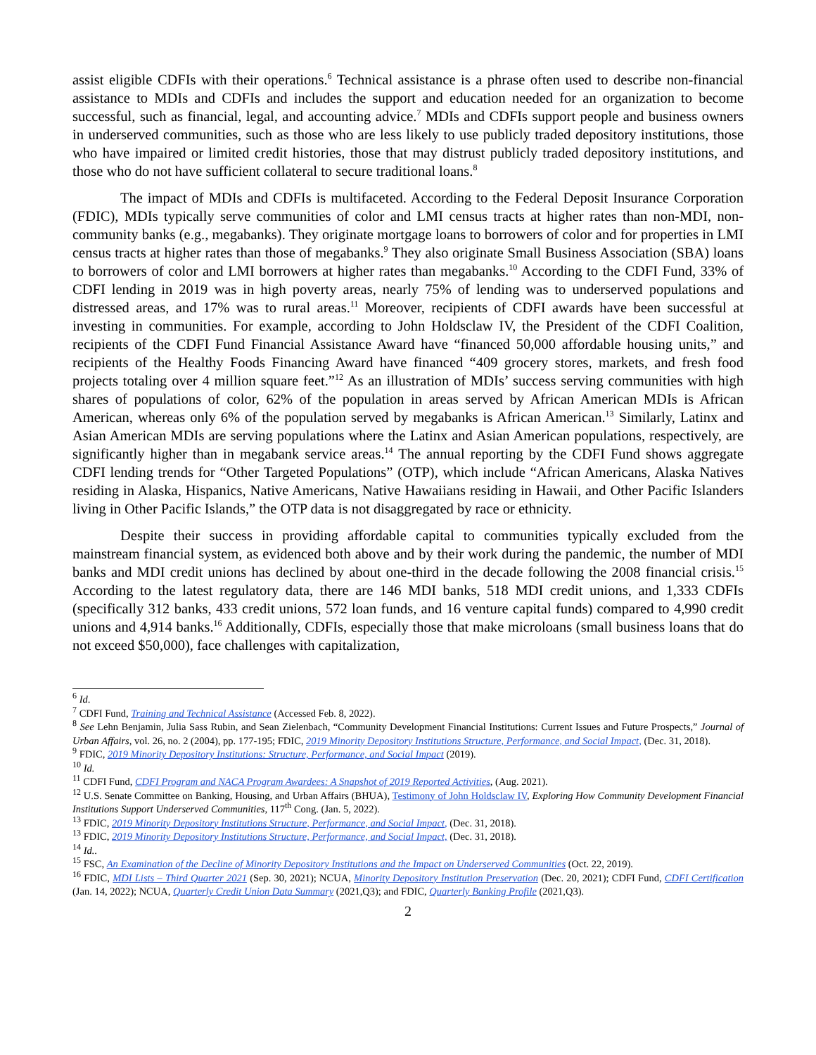assist eligible CDFIs with their operations.<sup>6</sup> Technical assistance is a phrase often used to describe non-financial assistance to MDIs and CDFIs and includes the support and education needed for an organization to become successful, such as financial, legal, and accounting advice.<sup>7</sup> MDIs and CDFIs support people and business owners in underserved communities, such as those who are less likely to use publicly traded depository institutions, those who have impaired or limited credit histories, those that may distrust publicly traded depository institutions, and those who do not have sufficient collateral to secure traditional loans.<sup>8</sup>
The impact of MDIs and CDFIs is multifaceted. According to the Federal Deposit Insurance Corporation (FDIC), MDIs typically serve communities of color and LMI census tracts at higher rates than non-MDI, non-community banks (e.g., megabanks). They originate mortgage loans to borrowers of color and for properties in LMI census tracts at higher rates than those of megabanks.<sup>9</sup> They also originate Small Business Association (SBA) loans to borrowers of color and LMI borrowers at higher rates than megabanks.<sup>10</sup> According to the CDFI Fund, 33% of CDFI lending in 2019 was in high poverty areas, nearly 75% of lending was to underserved populations and distressed areas, and 17% was to rural areas.<sup>11</sup> Moreover, recipients of CDFI awards have been successful at investing in communities. For example, according to John Holdsclaw IV, the President of the CDFI Coalition, recipients of the CDFI Fund Financial Assistance Award have “financed 50,000 affordable housing units,” and recipients of the Healthy Foods Financing Award have financed “409 grocery stores, markets, and fresh food projects totaling over 4 million square feet.”<sup>12</sup> As an illustration of MDIs’ success serving communities with high shares of populations of color, 62% of the population in areas served by African American MDIs is African American, whereas only 6% of the population served by megabanks is African American.<sup>13</sup> Similarly, Latinx and Asian American MDIs are serving populations where the Latinx and Asian American populations, respectively, are significantly higher than in megabank service areas.<sup>14</sup> The annual reporting by the CDFI Fund shows aggregate CDFI lending trends for “Other Targeted Populations” (OTP), which include “African Americans, Alaska Natives residing in Alaska, Hispanics, Native Americans, Native Hawaiians residing in Hawaii, and Other Pacific Islanders living in Other Pacific Islands,” the OTP data is not disaggregated by race or ethnicity.
Despite their success in providing affordable capital to communities typically excluded from the mainstream financial system, as evidenced both above and by their work during the pandemic, the number of MDI banks and MDI credit unions has declined by about one-third in the decade following the 2008 financial crisis.<sup>15</sup> According to the latest regulatory data, there are 146 MDI banks, 518 MDI credit unions, and 1,333 CDFIs (specifically 312 banks, 433 credit unions, 572 loan funds, and 16 venture capital funds) compared to 4,990 credit unions and 4,914 banks.<sup>16</sup> Additionally, CDFIs, especially those that make microloans (small business loans that do not exceed $50,000), face challenges with capitalization,
<sup>6</sup> Id.
<sup>7</sup> CDFI Fund, Training and Technical Assistance (Accessed Feb. 8, 2022).
<sup>8</sup> See Lehn Benjamin, Julia Sass Rubin, and Sean Zielenbach, “Community Development Financial Institutions: Current Issues and Future Prospects,” Journal of Urban Affairs, vol. 26, no. 2 (2004), pp. 177-195; FDIC, 2019 Minority Depository Institutions Structure, Performance, and Social Impact, (Dec. 31, 2018).
<sup>9</sup> FDIC, 2019 Minority Depository Institutions: Structure, Performance, and Social Impact (2019).
<sup>10</sup> Id.
<sup>11</sup> CDFI Fund, CDFI Program and NACA Program Awardees: A Snapshot of 2019 Reported Activities, (Aug. 2021).
<sup>12</sup> U.S. Senate Committee on Banking, Housing, and Urban Affairs (BHUA), Testimony of John Holdsclaw IV, Exploring How Community Development Financial Institutions Support Underserved Communities, 117<sup>th</sup> Cong. (Jan. 5, 2022).
<sup>13</sup> FDIC, 2019 Minority Depository Institutions Structure, Performance, and Social Impact, (Dec. 31, 2018).
<sup>13</sup> FDIC, 2019 Minority Depository Institutions Structure, Performance, and Social Impact, (Dec. 31, 2018).
<sup>14</sup> Id..
<sup>15</sup> FSC, An Examination of the Decline of Minority Depository Institutions and the Impact on Underserved Communities (Oct. 22, 2019).
<sup>16</sup> FDIC, MDI Lists – Third Quarter 2021 (Sep. 30, 2021); NCUA, Minority Depository Institution Preservation (Dec. 20, 2021); CDFI Fund, CDFI Certification (Jan. 14, 2022); NCUA, Quarterly Credit Union Data Summary (2021,Q3); and FDIC, Quarterly Banking Profile (2021,Q3).
2